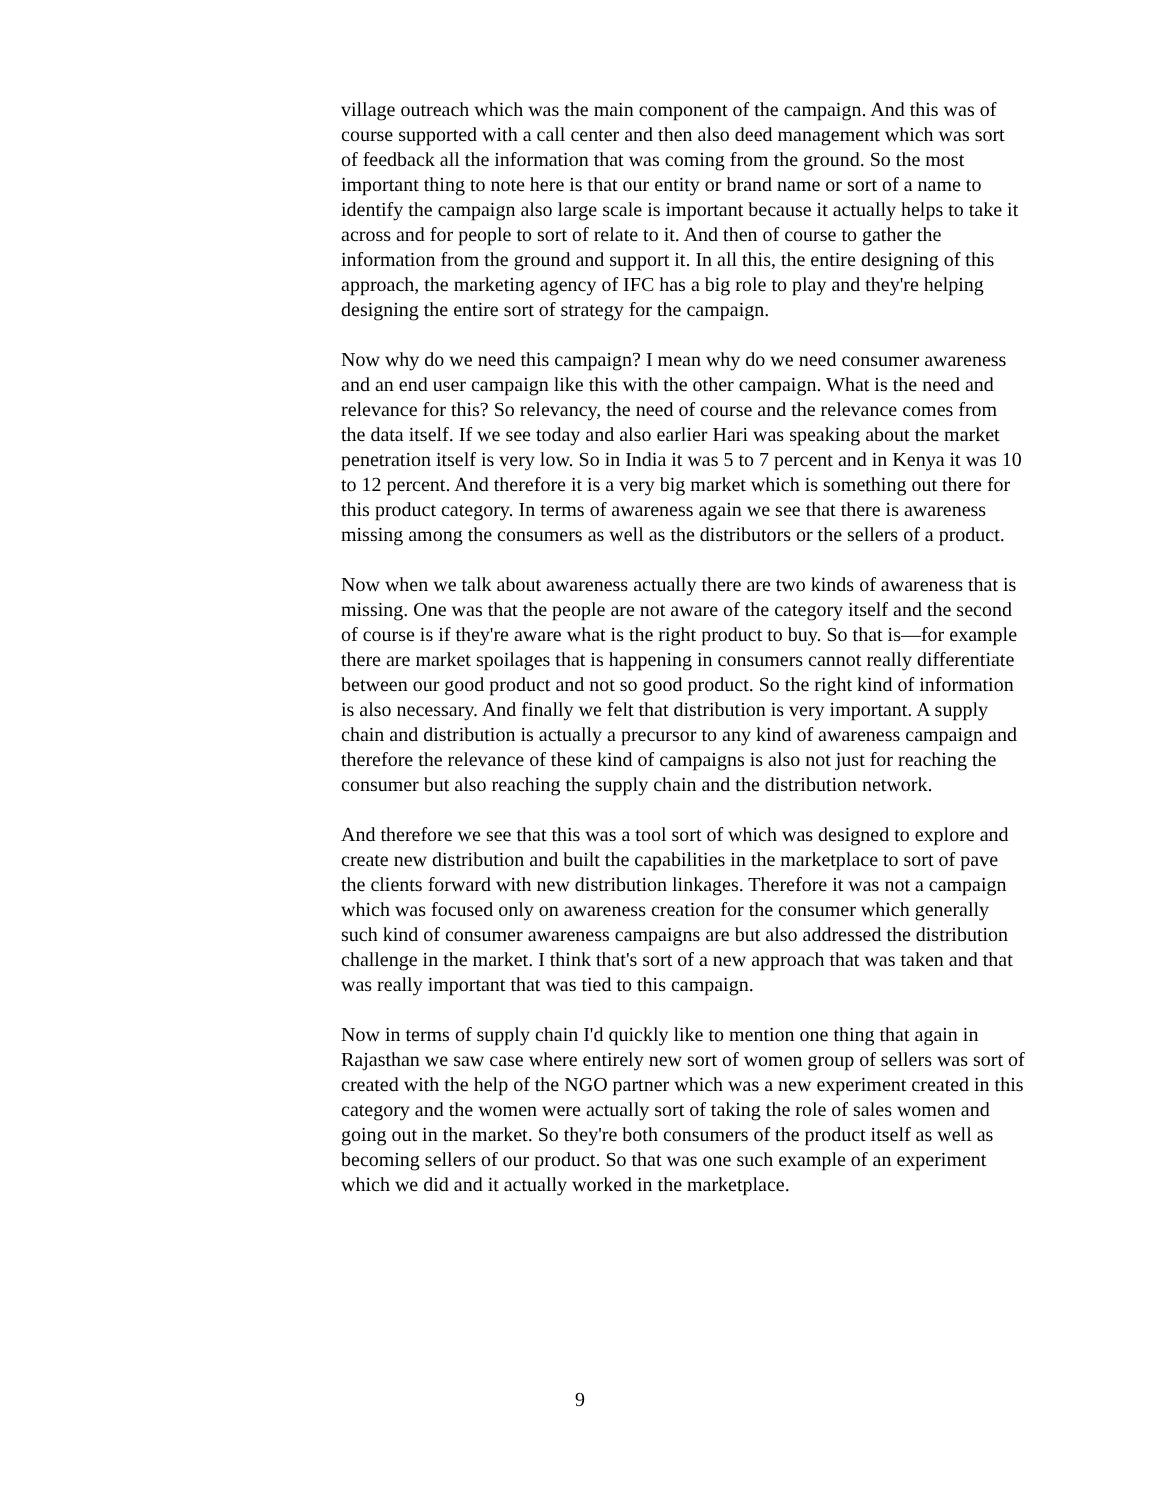village outreach which was the main component of the campaign. And this was of course supported with a call center and then also deed management which was sort of feedback all the information that was coming from the ground. So the most important thing to note here is that our entity or brand name or sort of a name to identify the campaign also large scale is important because it actually helps to take it across and for people to sort of relate to it. And then of course to gather the information from the ground and support it. In all this, the entire designing of this approach, the marketing agency of IFC has a big role to play and they're helping designing the entire sort of strategy for the campaign.
Now why do we need this campaign? I mean why do we need consumer awareness and an end user campaign like this with the other campaign. What is the need and relevance for this? So relevancy, the need of course and the relevance comes from the data itself. If we see today and also earlier Hari was speaking about the market penetration itself is very low. So in India it was 5 to 7 percent and in Kenya it was 10 to 12 percent. And therefore it is a very big market which is something out there for this product category. In terms of awareness again we see that there is awareness missing among the consumers as well as the distributors or the sellers of a product.
Now when we talk about awareness actually there are two kinds of awareness that is missing. One was that the people are not aware of the category itself and the second of course is if they're aware what is the right product to buy. So that is—for example there are market spoilages that is happening in consumers cannot really differentiate between our good product and not so good product. So the right kind of information is also necessary. And finally we felt that distribution is very important. A supply chain and distribution is actually a precursor to any kind of awareness campaign and therefore the relevance of these kind of campaigns is also not just for reaching the consumer but also reaching the supply chain and the distribution network.
And therefore we see that this was a tool sort of which was designed to explore and create new distribution and built the capabilities in the marketplace to sort of pave the clients forward with new distribution linkages. Therefore it was not a campaign which was focused only on awareness creation for the consumer which generally such kind of consumer awareness campaigns are but also addressed the distribution challenge in the market. I think that's sort of a new approach that was taken and that was really important that was tied to this campaign.
Now in terms of supply chain I'd quickly like to mention one thing that again in Rajasthan we saw case where entirely new sort of women group of sellers was sort of created with the help of the NGO partner which was a new experiment created in this category and the women were actually sort of taking the role of sales women and going out in the market. So they're both consumers of the product itself as well as becoming sellers of our product. So that was one such example of an experiment which we did and it actually worked in the marketplace.
9